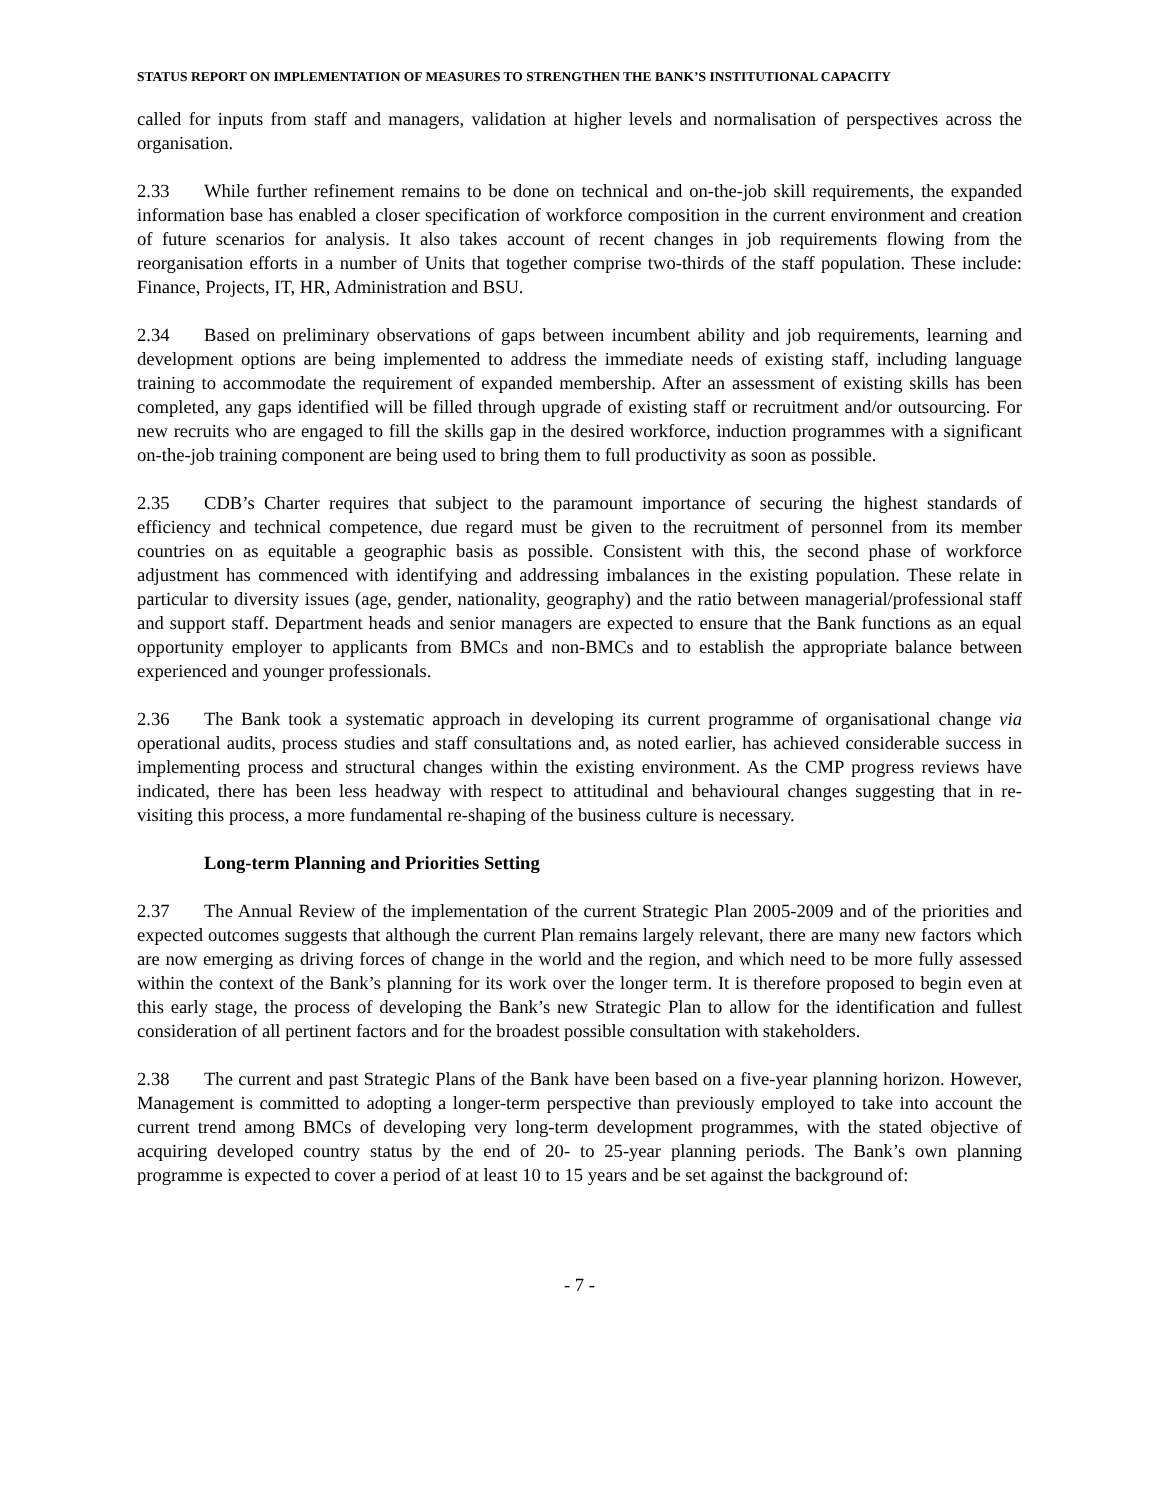STATUS REPORT ON IMPLEMENTATION OF MEASURES TO STRENGTHEN THE BANK’S INSTITUTIONAL CAPACITY
called for inputs from staff and managers, validation at higher levels and normalisation of perspectives across the organisation.
2.33 While further refinement remains to be done on technical and on-the-job skill requirements, the expanded information base has enabled a closer specification of workforce composition in the current environment and creation of future scenarios for analysis. It also takes account of recent changes in job requirements flowing from the reorganisation efforts in a number of Units that together comprise two-thirds of the staff population. These include: Finance, Projects, IT, HR, Administration and BSU.
2.34 Based on preliminary observations of gaps between incumbent ability and job requirements, learning and development options are being implemented to address the immediate needs of existing staff, including language training to accommodate the requirement of expanded membership. After an assessment of existing skills has been completed, any gaps identified will be filled through upgrade of existing staff or recruitment and/or outsourcing. For new recruits who are engaged to fill the skills gap in the desired workforce, induction programmes with a significant on-the-job training component are being used to bring them to full productivity as soon as possible.
2.35 CDB’s Charter requires that subject to the paramount importance of securing the highest standards of efficiency and technical competence, due regard must be given to the recruitment of personnel from its member countries on as equitable a geographic basis as possible. Consistent with this, the second phase of workforce adjustment has commenced with identifying and addressing imbalances in the existing population. These relate in particular to diversity issues (age, gender, nationality, geography) and the ratio between managerial/professional staff and support staff. Department heads and senior managers are expected to ensure that the Bank functions as an equal opportunity employer to applicants from BMCs and non-BMCs and to establish the appropriate balance between experienced and younger professionals.
2.36 The Bank took a systematic approach in developing its current programme of organisational change via operational audits, process studies and staff consultations and, as noted earlier, has achieved considerable success in implementing process and structural changes within the existing environment. As the CMP progress reviews have indicated, there has been less headway with respect to attitudinal and behavioural changes suggesting that in re-visiting this process, a more fundamental re-shaping of the business culture is necessary.
Long-term Planning and Priorities Setting
2.37 The Annual Review of the implementation of the current Strategic Plan 2005-2009 and of the priorities and expected outcomes suggests that although the current Plan remains largely relevant, there are many new factors which are now emerging as driving forces of change in the world and the region, and which need to be more fully assessed within the context of the Bank’s planning for its work over the longer term. It is therefore proposed to begin even at this early stage, the process of developing the Bank’s new Strategic Plan to allow for the identification and fullest consideration of all pertinent factors and for the broadest possible consultation with stakeholders.
2.38 The current and past Strategic Plans of the Bank have been based on a five-year planning horizon. However, Management is committed to adopting a longer-term perspective than previously employed to take into account the current trend among BMCs of developing very long-term development programmes, with the stated objective of acquiring developed country status by the end of 20- to 25-year planning periods. The Bank’s own planning programme is expected to cover a period of at least 10 to 15 years and be set against the background of:
- 7 -